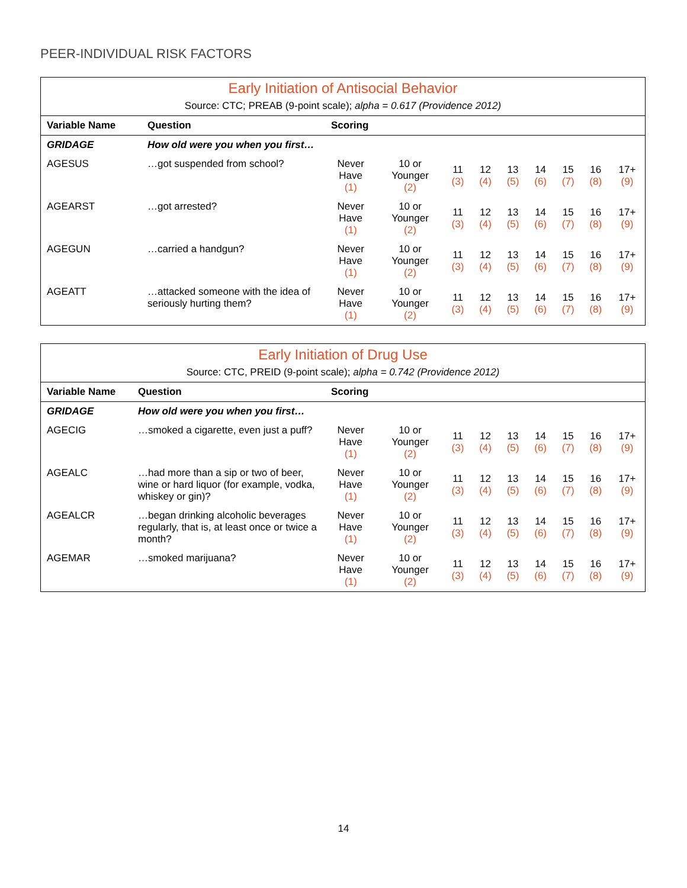PEER-INDIVIDUAL RISK FACTORS
| Early Initiation of Antisocial Behavior Source: CTC; PREAB (9-point scale); alpha = 0.617 (Providence 2012) | | | | | | | | | | |
| Variable Name | Question | Scoring | | | | | | | | |
| GRIDAGE | How old were you when you first… | | | | | | | | | |
| AGESUS | …got suspended from school? | Never Have (1) | 10 or Younger (2) | 11 (3) | 12 (4) | 13 (5) | 14 (6) | 15 (7) | 16 (8) | 17+ (9) |
| AGEARST | …got arrested? | Never Have (1) | 10 or Younger (2) | 11 (3) | 12 (4) | 13 (5) | 14 (6) | 15 (7) | 16 (8) | 17+ (9) |
| AGEGUN | …carried a handgun? | Never Have (1) | 10 or Younger (2) | 11 (3) | 12 (4) | 13 (5) | 14 (6) | 15 (7) | 16 (8) | 17+ (9) |
| AGEATT | …attacked someone with the idea of seriously hurting them? | Never Have (1) | 10 or Younger (2) | 11 (3) | 12 (4) | 13 (5) | 14 (6) | 15 (7) | 16 (8) | 17+ (9) |
| Early Initiation of Drug Use Source: CTC, PREID (9-point scale); alpha = 0.742 (Providence 2012) | | | | | | | | | | |
| Variable Name | Question | Scoring | | | | | | | | |
| GRIDAGE | How old were you when you first… | | | | | | | | | |
| AGECIG | …smoked a cigarette, even just a puff? | Never Have (1) | 10 or Younger (2) | 11 (3) | 12 (4) | 13 (5) | 14 (6) | 15 (7) | 16 (8) | 17+ (9) |
| AGEALC | …had more than a sip or two of beer, wine or hard liquor (for example, vodka, whiskey or gin)? | Never Have (1) | 10 or Younger (2) | 11 (3) | 12 (4) | 13 (5) | 14 (6) | 15 (7) | 16 (8) | 17+ (9) |
| AGEALCR | …began drinking alcoholic beverages regularly, that is, at least once or twice a month? | Never Have (1) | 10 or Younger (2) | 11 (3) | 12 (4) | 13 (5) | 14 (6) | 15 (7) | 16 (8) | 17+ (9) |
| AGEMAR | …smoked marijuana? | Never Have (1) | 10 or Younger (2) | 11 (3) | 12 (4) | 13 (5) | 14 (6) | 15 (7) | 16 (8) | 17+ (9) |
14